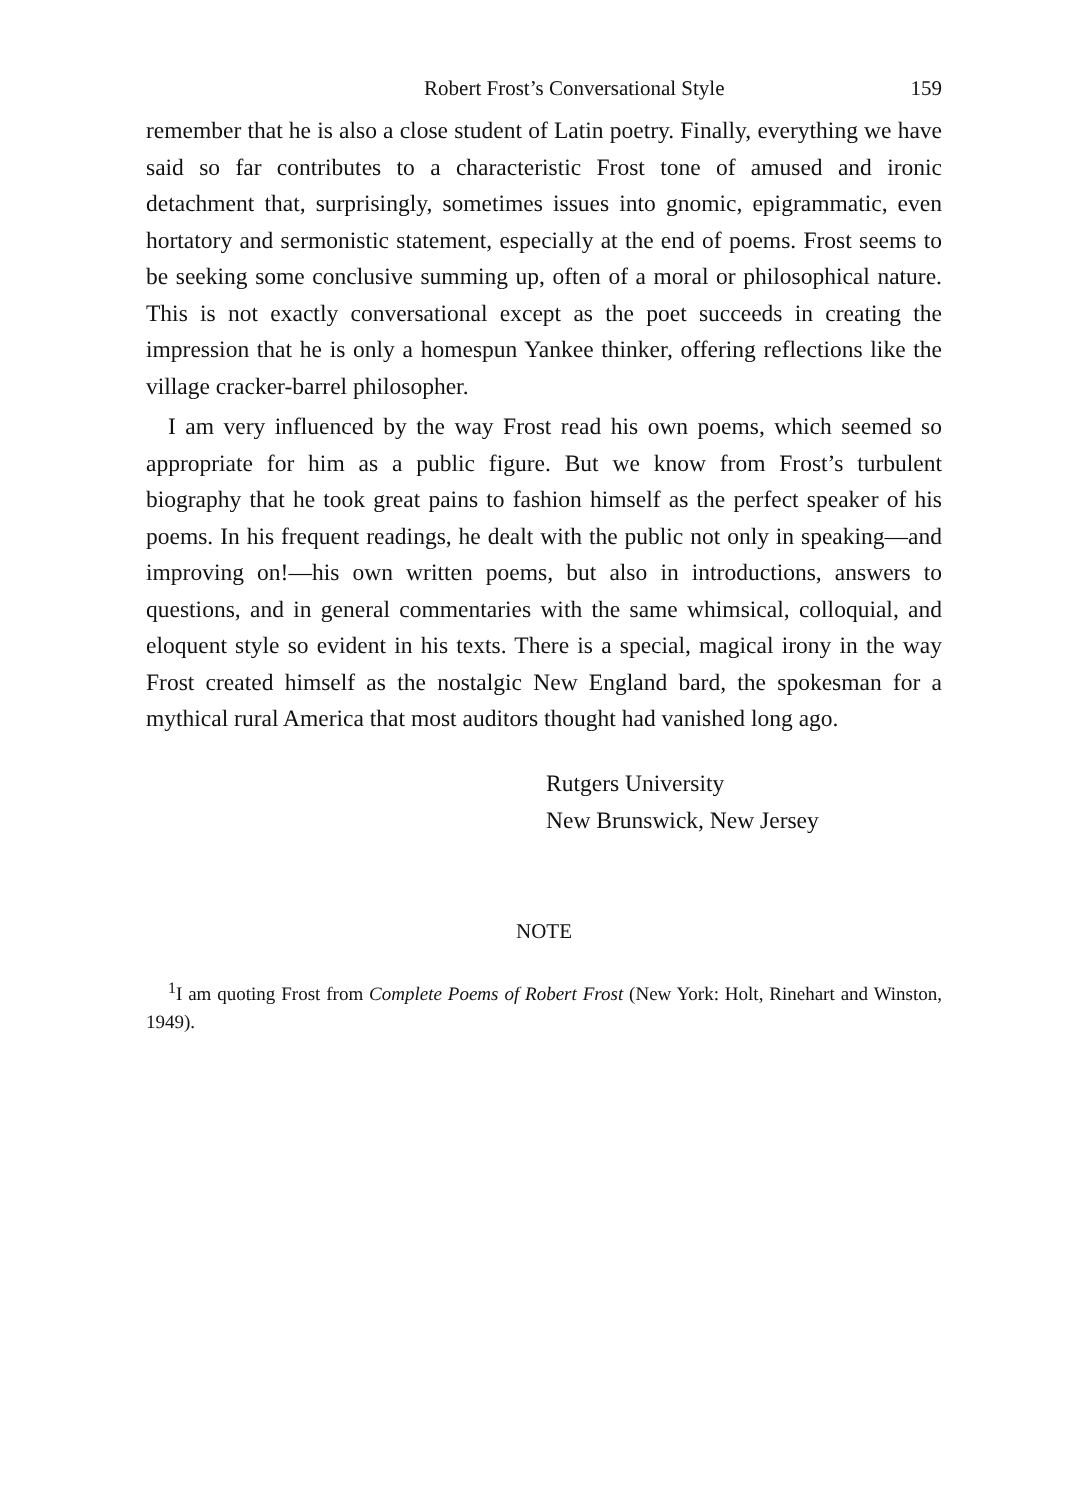Robert Frost’s Conversational Style 159
remember that he is also a close student of Latin poetry. Finally, everything we have said so far contributes to a characteristic Frost tone of amused and ironic detachment that, surprisingly, sometimes issues into gnomic, epigrammatic, even hortatory and sermonistic statement, especially at the end of poems. Frost seems to be seeking some conclusive summing up, often of a moral or philosophical nature. This is not exactly conversational except as the poet succeeds in creating the impression that he is only a homespun Yankee thinker, offering reflections like the village cracker-barrel philosopher.
I am very influenced by the way Frost read his own poems, which seemed so appropriate for him as a public figure. But we know from Frost’s turbulent biography that he took great pains to fashion himself as the perfect speaker of his poems. In his frequent readings, he dealt with the public not only in speaking—and improving on!—his own written poems, but also in introductions, answers to questions, and in general commentaries with the same whimsical, colloquial, and eloquent style so evident in his texts. There is a special, magical irony in the way Frost created himself as the nostalgic New England bard, the spokesman for a mythical rural America that most auditors thought had vanished long ago.
Rutgers University
New Brunswick, New Jersey
NOTE
<sup>1</sup> I am quoting Frost from Complete Poems of Robert Frost (New York: Holt, Rinehart and Winston, 1949).